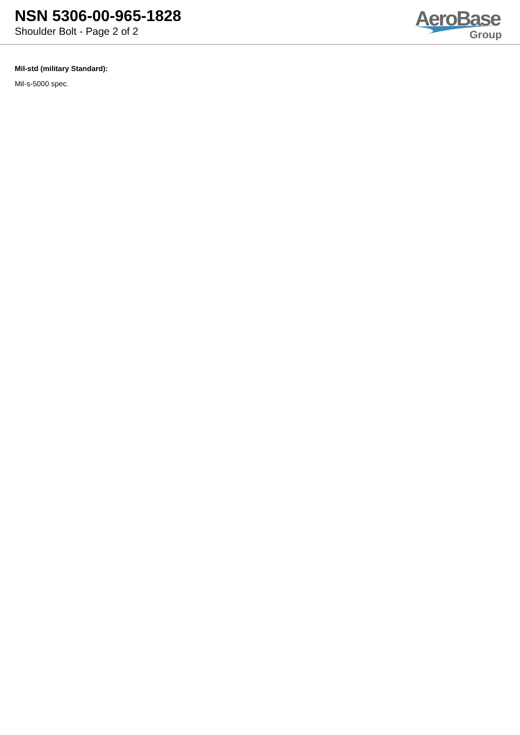NSN 5306-00-965-1828
Shoulder Bolt - Page 2 of 2
AeroBase
Group
Mil-std (military Standard):
Mil-s-5000 spec.